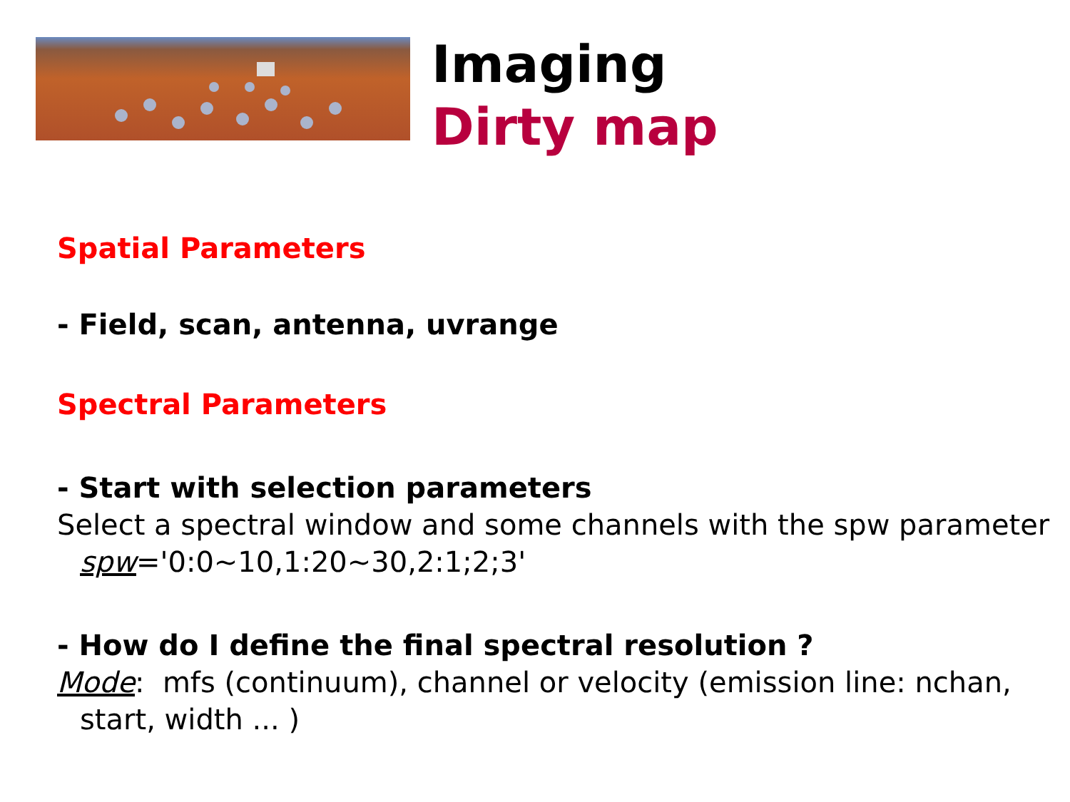Imaging
Dirty map
Spatial Parameters
- Field, scan, antenna, uvrange
Spectral Parameters
- Start with selection parameters
Select a spectral window and some channels with the spw parameter spw='0:0~10,1:20~30,2:1;2;3'
- How do I define the final spectral resolution ?
Mode: mfs (continuum), channel or velocity (emission line: nchan, start, width ... )